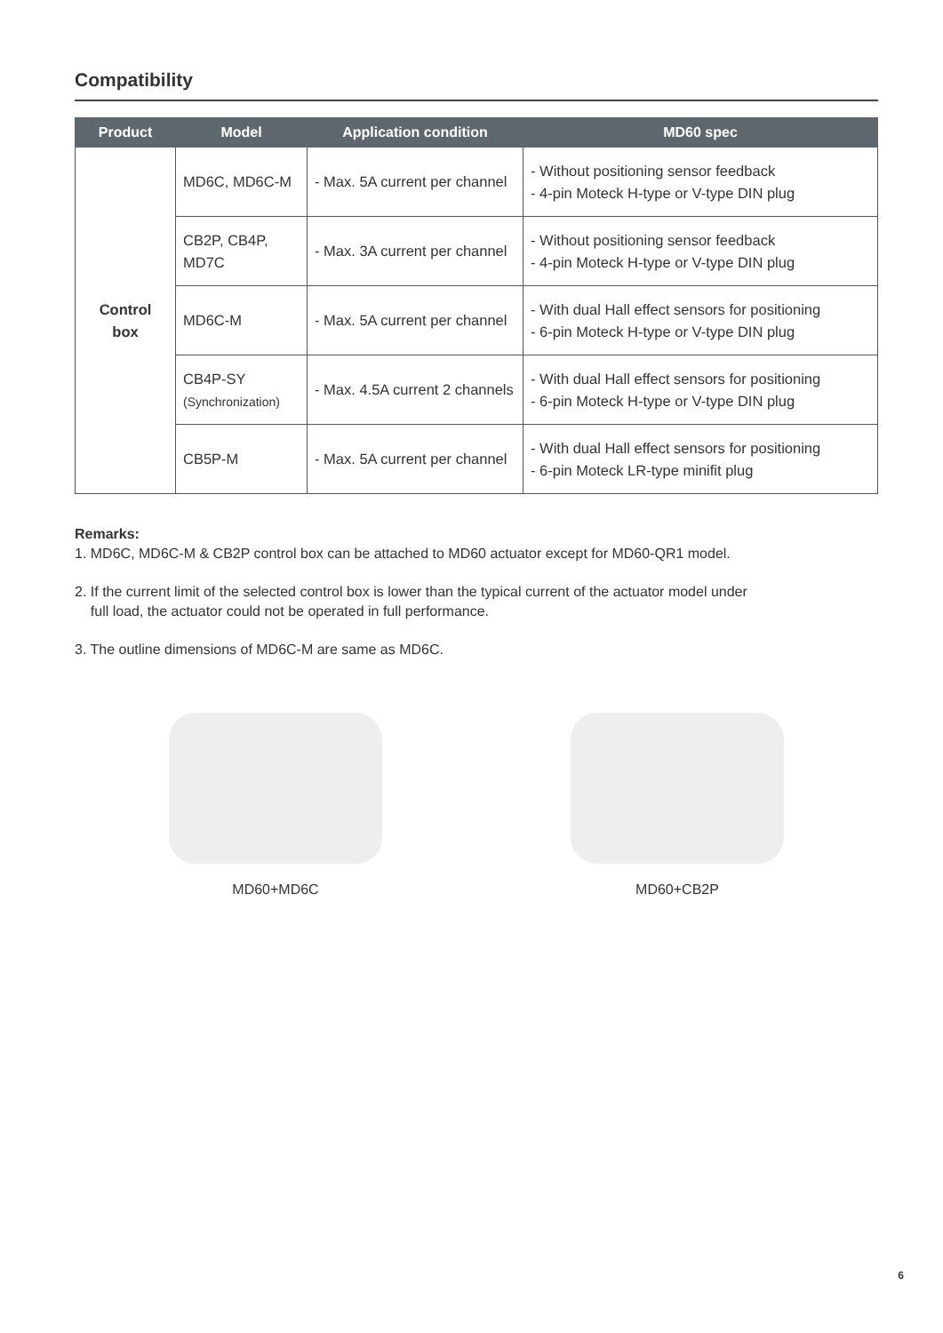Compatibility
| Product | Model | Application condition | MD60 spec |
| --- | --- | --- | --- |
| Control box | MD6C, MD6C-M | - Max. 5A current per channel | - Without positioning sensor feedback - 4-pin Moteck H-type or V-type DIN plug |
| | CB2P, CB4P, MD7C | - Max. 3A current per channel | - Without positioning sensor feedback - 4-pin Moteck H-type or V-type DIN plug |
| | MD6C-M | - Max. 5A current per channel | - With dual Hall effect sensors for positioning - 6-pin Moteck H-type or V-type DIN plug |
| | CB4P-SY (Synchronization) | - Max. 4.5A current 2 channels | - With dual Hall effect sensors for positioning - 6-pin Moteck H-type or V-type DIN plug |
| | CB5P-M | - Max. 5A current per channel | - With dual Hall effect sensors for positioning - 6-pin Moteck LR-type minifit plug |
Remarks:
1. MD6C, MD6C-M & CB2P control box can be attached to MD60 actuator except for MD60-QR1 model.
2. If the current limit of the selected control box is lower than the typical current of the actuator model under
full load, the actuator could not be operated in full performance.
3. The outline dimensions of MD6C-M are same as MD6C.
MD60+MD6C MD60+CB2P
6